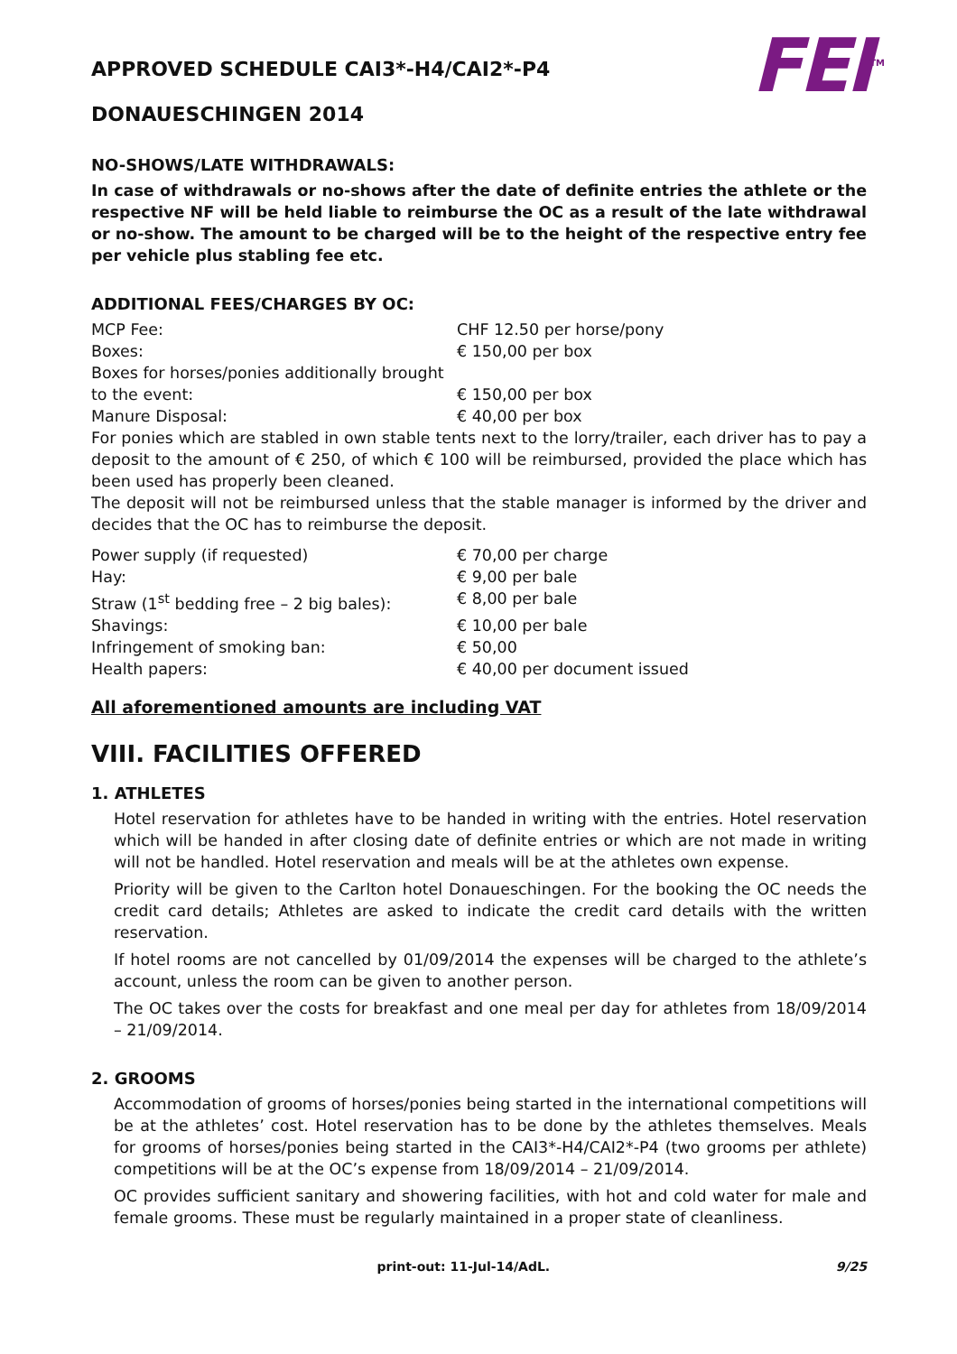FEI<sup>TM</sup>
APPROVED SCHEDULE CAI3*-H4/CAI2*-P4
DONAUESCHINGEN 2014
NO-SHOWS/LATE WITHDRAWALS:
In case of withdrawals or no-shows after the date of definite entries the athlete or the respective NF will be held liable to reimburse the OC as a result of the late withdrawal or no-show. The amount to be charged will be to the height of the respective entry fee per vehicle plus stabling fee etc.
ADDITIONAL FEES/CHARGES BY OC:
| MCP Fee: | CHF 12.50 per horse/pony |
| Boxes: | € 150,00 per box |
| Boxes for horses/ponies additionally brought to the event: | € 150,00 per box |
| Manure Disposal: | € 40,00 per box |
For ponies which are stabled in own stable tents next to the lorry/trailer, each driver has to pay a deposit to the amount of € 250, of which € 100 will be reimbursed, provided the place which has been used has properly been cleaned.
The deposit will not be reimbursed unless that the stable manager is informed by the driver and decides that the OC has to reimburse the deposit.
| Power supply (if requested) | € 70,00 per charge |
| Hay: | € 9,00 per bale |
| Straw (1<sup>st</sup> bedding free – 2 big bales): | € 8,00 per bale |
| Shavings: | € 10,00 per bale |
| Infringement of smoking ban: | € 50,00 |
| Health papers: | € 40,00 per document issued |
All aforementioned amounts are including VAT
VIII. FACILITIES OFFERED
1. ATHLETES
Hotel reservation for athletes have to be handed in writing with the entries. Hotel reservation which will be handed in after closing date of definite entries or which are not made in writing will not be handled. Hotel reservation and meals will be at the athletes own expense.
Priority will be given to the Carlton hotel Donaueschingen. For the booking the OC needs the credit card details; Athletes are asked to indicate the credit card details with the written reservation.
If hotel rooms are not cancelled by 01/09/2014 the expenses will be charged to the athlete’s account, unless the room can be given to another person.
The OC takes over the costs for breakfast and one meal per day for athletes from 18/09/2014 – 21/09/2014.
2. GROOMS
Accommodation of grooms of horses/ponies being started in the international competitions will be at the athletes’ cost. Hotel reservation has to be done by the athletes themselves. Meals for grooms of horses/ponies being started in the CAI3*-H4/CAI2*-P4 (two grooms per athlete) competitions will be at the OC’s expense from 18/09/2014 – 21/09/2014.
OC provides sufficient sanitary and showering facilities, with hot and cold water for male and female grooms. These must be regularly maintained in a proper state of cleanliness.
print-out: 11-Jul-14/AdL. 9/25